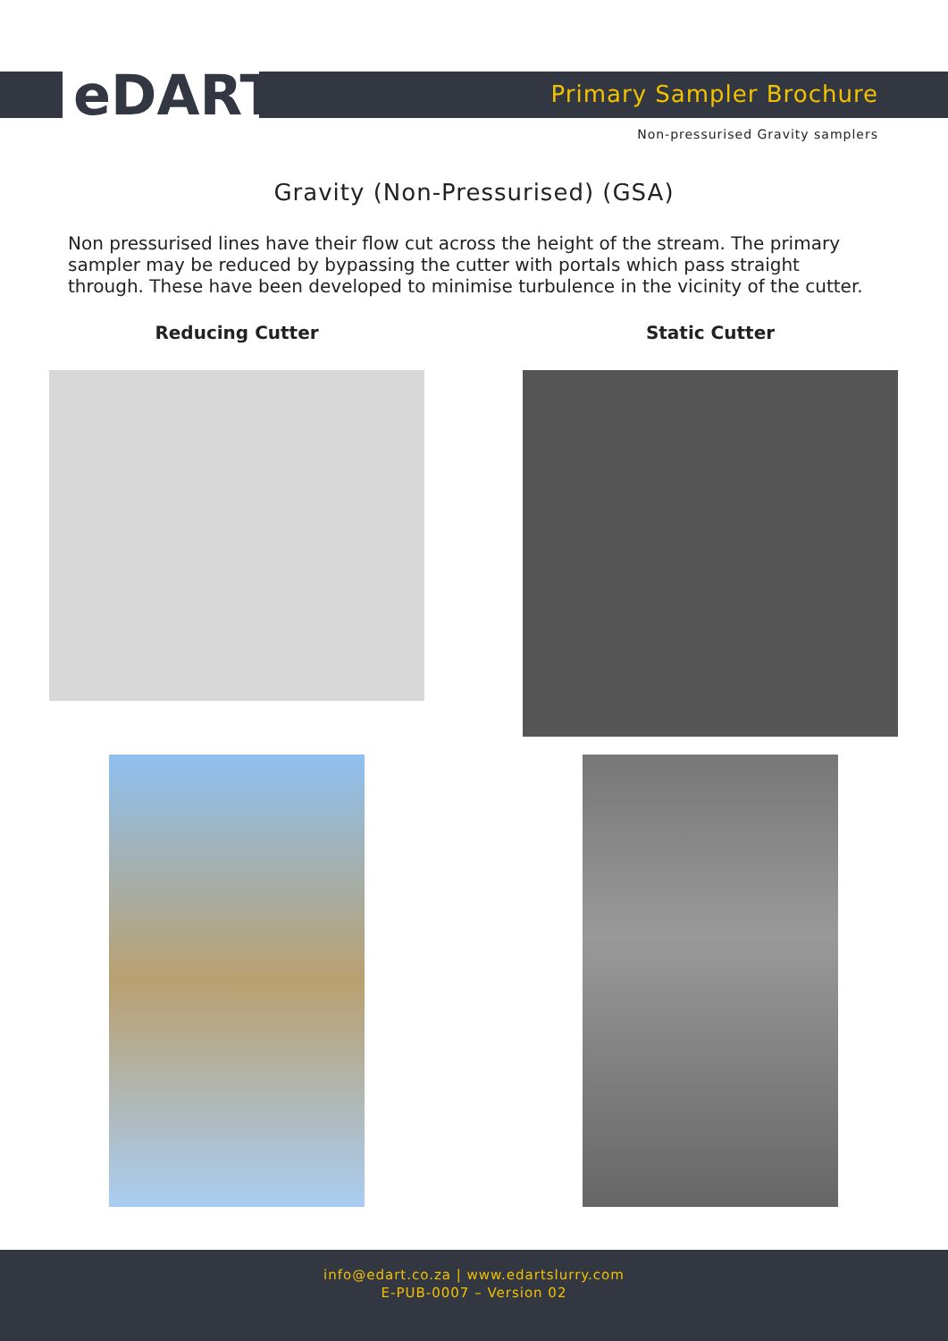eDART Primary Sampler Brochure
Non-pressurised Gravity samplers
Gravity (Non-Pressurised) (GSA)
Non pressurised lines have their flow cut across the height of the stream. The primary sampler may be reduced by bypassing the cutter with portals which pass straight through. These have been developed to minimise turbulence in the vicinity of the cutter.
Reducing Cutter Static Cutter
info@edart.co.za | www.edartslurry.com
E-PUB-0007 – Version 02